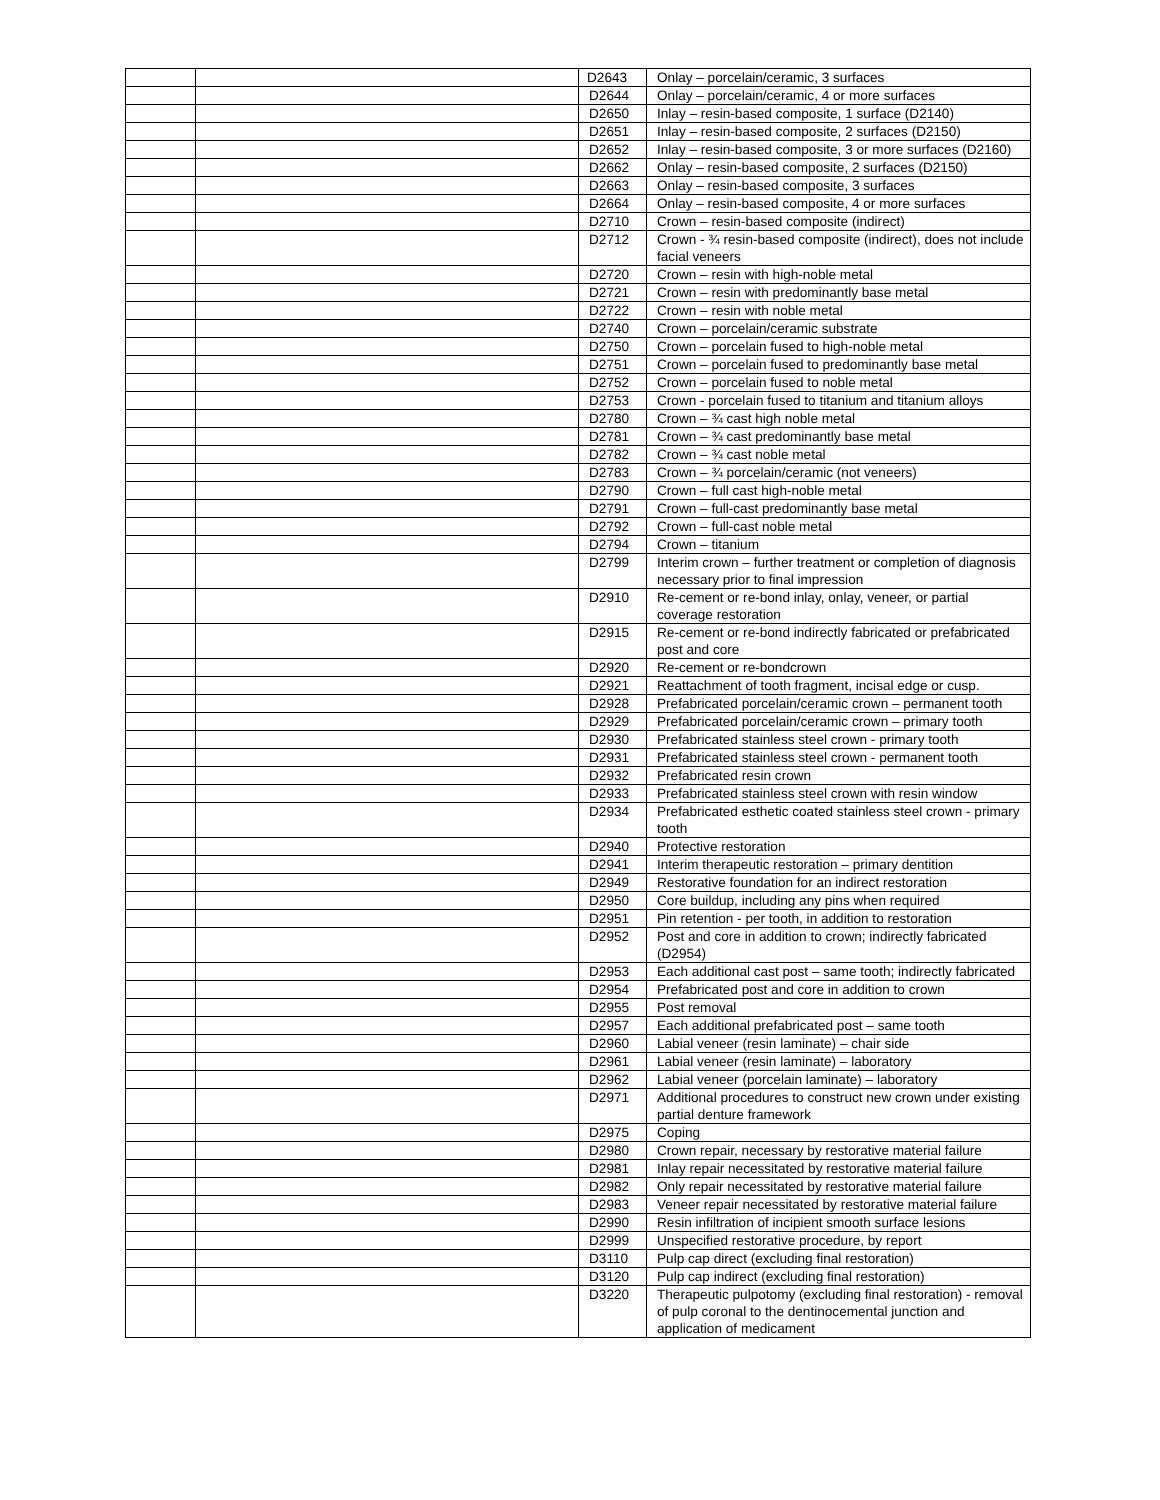| | | D2643 | Onlay – porcelain/ceramic, 3 surfaces |
| | | D2644 | Onlay – porcelain/ceramic, 4 or more surfaces |
| | | D2650 | Inlay – resin-based composite, 1 surface (D2140) |
| | | D2651 | Inlay – resin-based composite, 2 surfaces (D2150) |
| | | D2652 | Inlay – resin-based composite, 3 or more surfaces (D2160) |
| | | D2662 | Onlay – resin-based composite, 2 surfaces (D2150) |
| | | D2663 | Onlay – resin-based composite, 3 surfaces |
| | | D2664 | Onlay – resin-based composite, 4 or more surfaces |
| | | D2710 | Crown – resin-based composite (indirect) |
| | | D2712 | Crown - ¾ resin-based composite (indirect), does not include facial veneers |
| | | D2720 | Crown – resin with high-noble metal |
| | | D2721 | Crown – resin with predominantly base metal |
| | | D2722 | Crown – resin with noble metal |
| | | D2740 | Crown – porcelain/ceramic substrate |
| | | D2750 | Crown – porcelain fused to high-noble metal |
| | | D2751 | Crown – porcelain fused to predominantly base metal |
| | | D2752 | Crown – porcelain fused to noble metal |
| | | D2753 | Crown - porcelain fused to titanium and titanium alloys |
| | | D2780 | Crown – ¾ cast high noble metal |
| | | D2781 | Crown – ¾ cast predominantly base metal |
| | | D2782 | Crown – ¾ cast noble metal |
| | | D2783 | Crown – ¾ porcelain/ceramic (not veneers) |
| | | D2790 | Crown – full cast high-noble metal |
| | | D2791 | Crown – full-cast predominantly base metal |
| | | D2792 | Crown – full-cast noble metal |
| | | D2794 | Crown – titanium |
| | | D2799 | Interim crown – further treatment or completion of diagnosis necessary prior to final impression |
| | | D2910 | Re-cement or re-bond inlay, onlay, veneer, or partial coverage restoration |
| | | D2915 | Re-cement or re-bond indirectly fabricated or prefabricated post and core |
| | | D2920 | Re-cement or re-bondcrown |
| | | D2921 | Reattachment of tooth fragment, incisal edge or cusp. |
| | | D2928 | Prefabricated porcelain/ceramic crown – permanent tooth |
| | | D2929 | Prefabricated porcelain/ceramic crown – primary tooth |
| | | D2930 | Prefabricated stainless steel crown - primary tooth |
| | | D2931 | Prefabricated stainless steel crown - permanent tooth |
| | | D2932 | Prefabricated resin crown |
| | | D2933 | Prefabricated stainless steel crown with resin window |
| | | D2934 | Prefabricated esthetic coated stainless steel crown - primary tooth |
| | | D2940 | Protective restoration |
| | | D2941 | Interim therapeutic restoration – primary dentition |
| | | D2949 | Restorative foundation for an indirect restoration |
| | | D2950 | Core buildup, including any pins when required |
| | | D2951 | Pin retention - per tooth, in addition to restoration |
| | | D2952 | Post and core in addition to crown; indirectly fabricated (D2954) |
| | | D2953 | Each additional cast post – same tooth; indirectly fabricated |
| | | D2954 | Prefabricated post and core in addition to crown |
| | | D2955 | Post removal |
| | | D2957 | Each additional prefabricated post – same tooth |
| | | D2960 | Labial veneer (resin laminate) – chair side |
| | | D2961 | Labial veneer (resin laminate) – laboratory |
| | | D2962 | Labial veneer (porcelain laminate) – laboratory |
| | | D2971 | Additional procedures to construct new crown under existing partial denture framework |
| | | D2975 | Coping |
| | | D2980 | Crown repair, necessary by restorative material failure |
| | | D2981 | Inlay repair necessitated by restorative material failure |
| | | D2982 | Only repair necessitated by restorative material failure |
| | | D2983 | Veneer repair necessitated by restorative material failure |
| | | D2990 | Resin infiltration of incipient smooth surface lesions |
| | | D2999 | Unspecified restorative procedure, by report |
| | | D3110 | Pulp cap direct (excluding final restoration) |
| | | D3120 | Pulp cap indirect (excluding final restoration) |
| | | D3220 | Therapeutic pulpotomy (excluding final restoration) - removal of pulp coronal to the dentinocemental junction and application of medicament |